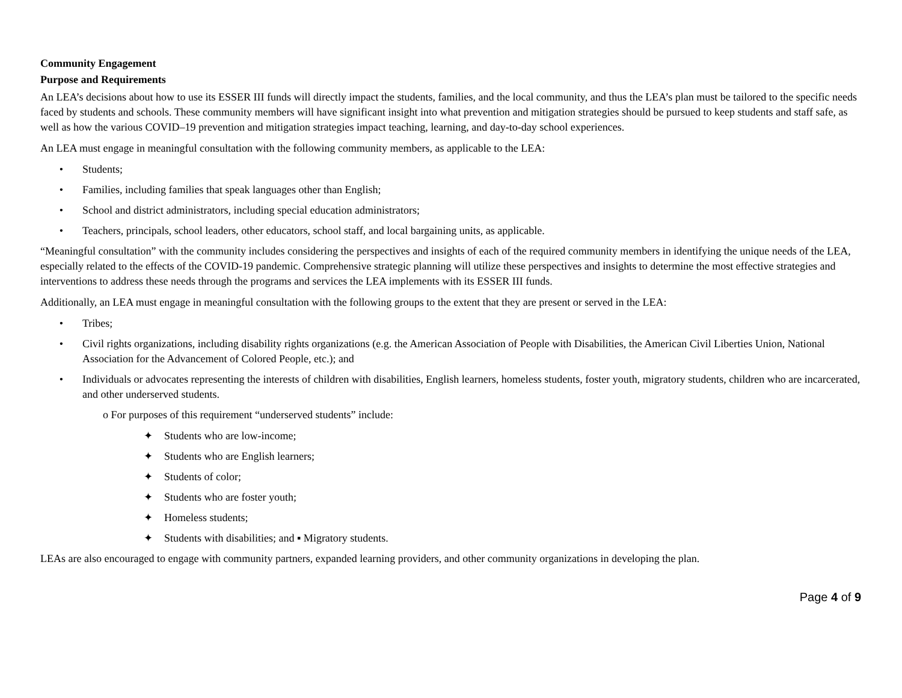Community Engagement
Purpose and Requirements
An LEA’s decisions about how to use its ESSER III funds will directly impact the students, families, and the local community, and thus the LEA’s plan must be tailored to the specific needs faced by students and schools. These community members will have significant insight into what prevention and mitigation strategies should be pursued to keep students and staff safe, as well as how the various COVID–19 prevention and mitigation strategies impact teaching, learning, and day-to-day school experiences.
An LEA must engage in meaningful consultation with the following community members, as applicable to the LEA:
• Students;
• Families, including families that speak languages other than English;
• School and district administrators, including special education administrators;
• Teachers, principals, school leaders, other educators, school staff, and local bargaining units, as applicable.
“Meaningful consultation” with the community includes considering the perspectives and insights of each of the required community members in identifying the unique needs of the LEA, especially related to the effects of the COVID-19 pandemic. Comprehensive strategic planning will utilize these perspectives and insights to determine the most effective strategies and interventions to address these needs through the programs and services the LEA implements with its ESSER III funds.
Additionally, an LEA must engage in meaningful consultation with the following groups to the extent that they are present or served in the LEA:
• Tribes;
• Civil rights organizations, including disability rights organizations (e.g. the American Association of People with Disabilities, the American Civil Liberties Union, National Association for the Advancement of Colored People, etc.); and
• Individuals or advocates representing the interests of children with disabilities, English learners, homeless students, foster youth, migratory students, children who are incarcerated, and other underserved students.
o For purposes of this requirement “underserved students” include:
✦ Students who are low-income;
✦ Students who are English learners;
✦ Students of color;
✦ Students who are foster youth;
✦ Homeless students;
✦ Students with disabilities; and ▪ Migratory students.
LEAs are also encouraged to engage with community partners, expanded learning providers, and other community organizations in developing the plan.
Page 4 of 9